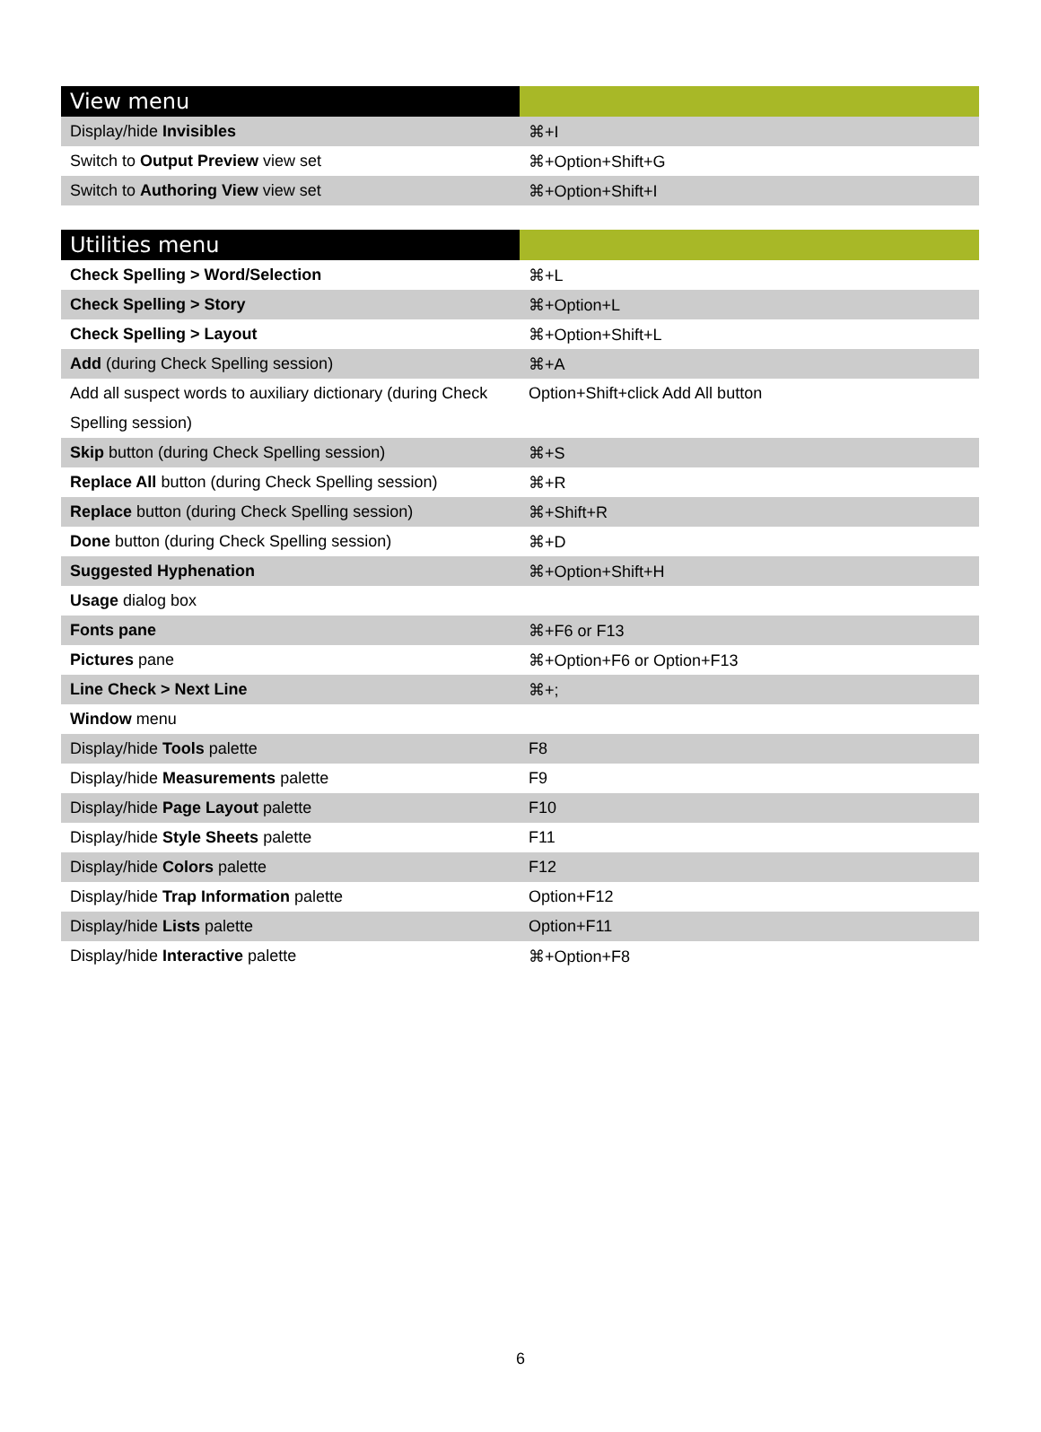| View menu | |
| --- | --- |
| Display/hide Invisibles | ⌘+I |
| Switch to Output Preview view set | ⌘+Option+Shift+G |
| Switch to Authoring View view set | ⌘+Option+Shift+I |
| Utilities menu | |
| --- | --- |
| Check Spelling > Word/Selection | ⌘+L |
| Check Spelling > Story | ⌘+Option+L |
| Check Spelling > Layout | ⌘+Option+Shift+L |
| Add (during Check Spelling session) | ⌘+A |
| Add all suspect words to auxiliary dictionary (during Check Spelling session) | Option+Shift+click Add All button |
| Skip button (during Check Spelling session) | ⌘+S |
| Replace All button (during Check Spelling session) | ⌘+R |
| Replace button (during Check Spelling session) | ⌘+Shift+R |
| Done button (during Check Spelling session) | ⌘+D |
| Suggested Hyphenation | ⌘+Option+Shift+H |
| Usage dialog box | |
| Fonts pane | ⌘+F6 or F13 |
| Pictures pane | ⌘+Option+F6 or Option+F13 |
| Line Check > Next Line | ⌘+; |
| Window menu | |
| Display/hide Tools palette | F8 |
| Display/hide Measurements palette | F9 |
| Display/hide Page Layout palette | F10 |
| Display/hide Style Sheets palette | F11 |
| Display/hide Colors palette | F12 |
| Display/hide Trap Information palette | Option+F12 |
| Display/hide Lists palette | Option+F11 |
| Display/hide Interactive palette | ⌘+Option+F8 |
6